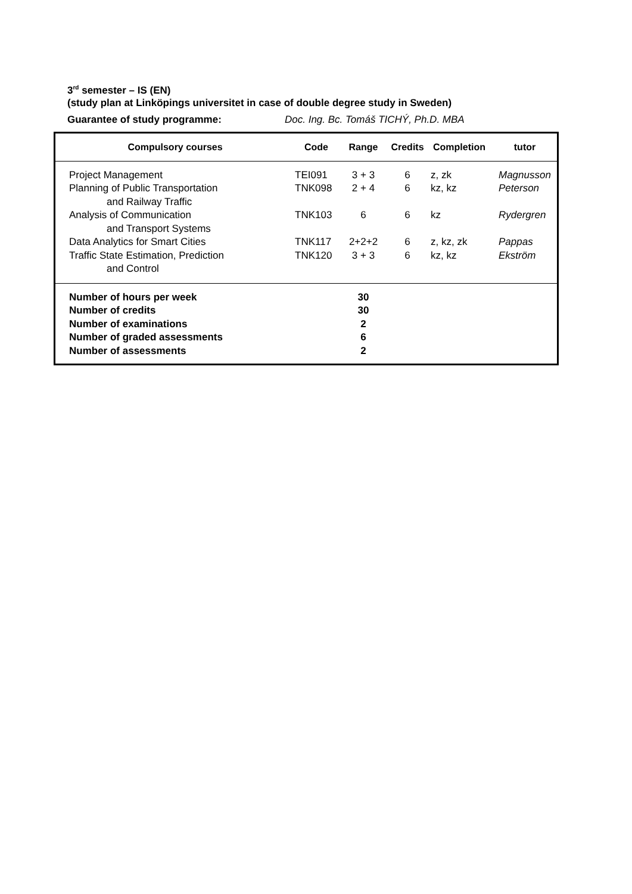3<sup>rd</sup> semester – IS (EN)
(study plan at Linköpings universitet in case of double degree study in Sweden)
Guarantee of study programme: Doc. Ing. Bc. Tomáš TICHÝ, Ph.D. MBA
| Compulsory courses | Code | Range | Credits | Completion | tutor |
| --- | --- | --- | --- | --- | --- |
| Project Management | TEI091 | 3 + 3 | 6 | z, zk | Magnusson |
| Planning of Public Transportation and Railway Traffic | TNK098 | 2 + 4 | 6 | kz, kz | Peterson |
| Analysis of Communication and Transport Systems | TNK103 | 6 | 6 | kz | Rydergren |
| Data Analytics for Smart Cities | TNK117 | 2+2+2 | 6 | z, kz, zk | Pappas |
| Traffic State Estimation, Prediction and Control | TNK120 | 3 + 3 | 6 | kz, kz | Ekström |
| Number of hours per week | | 30 | | | |
| Number of credits | | 30 | | | |
| Number of examinations | | 2 | | | |
| Number of graded assessments | | 6 | | | |
| Number of assessments | | 2 | | | |